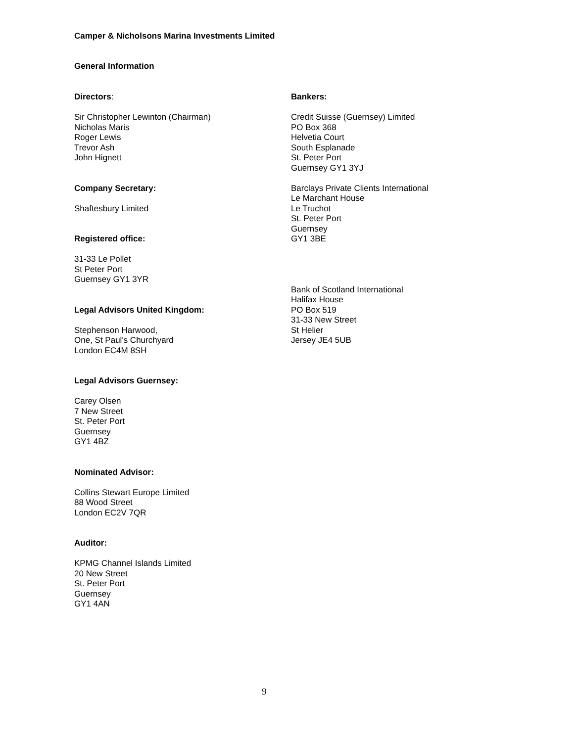Camper & Nicholsons Marina Investments Limited
General Information
Directors:
Sir Christopher Lewinton (Chairman)
Nicholas Maris
Roger Lewis
Trevor Ash
John Hignett
Company Secretary:
Shaftesbury Limited
Registered office:
31-33 Le Pollet
St Peter Port
Guernsey GY1 3YR
Legal Advisors United Kingdom:
Stephenson Harwood,
One, St Paul's Churchyard
London EC4M 8SH
Legal Advisors Guernsey:
Carey Olsen
7 New Street
St. Peter Port
Guernsey
GY1 4BZ
Nominated Advisor:
Collins Stewart Europe Limited
88 Wood Street
London EC2V 7QR
Auditor:
KPMG Channel Islands Limited
20 New Street
St. Peter Port
Guernsey
GY1 4AN
Bankers:
Credit Suisse (Guernsey) Limited
PO Box 368
Helvetia Court
South Esplanade
St. Peter Port
Guernsey GY1 3YJ
Barclays Private Clients International
Le Marchant House
Le Truchot
St. Peter Port
Guernsey
GY1 3BE
Bank of Scotland International
Halifax House
PO Box 519
31-33 New Street
St Helier
Jersey JE4 5UB
9